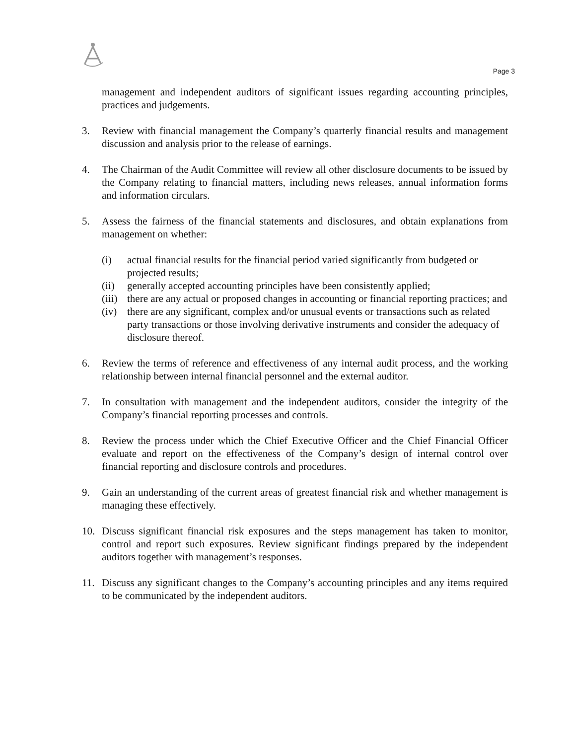Page 3
management and independent auditors of significant issues regarding accounting principles, practices and judgements.
3. Review with financial management the Company’s quarterly financial results and management discussion and analysis prior to the release of earnings.
4. The Chairman of the Audit Committee will review all other disclosure documents to be issued by the Company relating to financial matters, including news releases, annual information forms and information circulars.
5. Assess the fairness of the financial statements and disclosures, and obtain explanations from management on whether:
(i) actual financial results for the financial period varied significantly from budgeted or projected results;
(ii) generally accepted accounting principles have been consistently applied;
(iii)
there are any actual or proposed changes in accounting or financial reporting practices; and
(iv) there are any significant, complex and/or unusual events or transactions such as related party transactions or those involving derivative instruments and consider the adequacy of disclosure thereof.
6. Review the terms of reference and effectiveness of any internal audit process, and the working relationship between internal financial personnel and the external auditor.
7. In consultation with management and the independent auditors, consider the integrity of the Company’s financial reporting processes and controls.
8. Review the process under which the Chief Executive Officer and the Chief Financial Officer evaluate and report on the effectiveness of the Company’s design of internal control over financial reporting and disclosure controls and procedures.
9. Gain an understanding of the current areas of greatest financial risk and whether management is managing these effectively.
10. Discuss significant financial risk exposures and the steps management has taken to monitor, control and report such exposures. Review significant findings prepared by the independent auditors together with management’s responses.
11. Discuss any significant changes to the Company’s accounting principles and any items required to be communicated by the independent auditors.